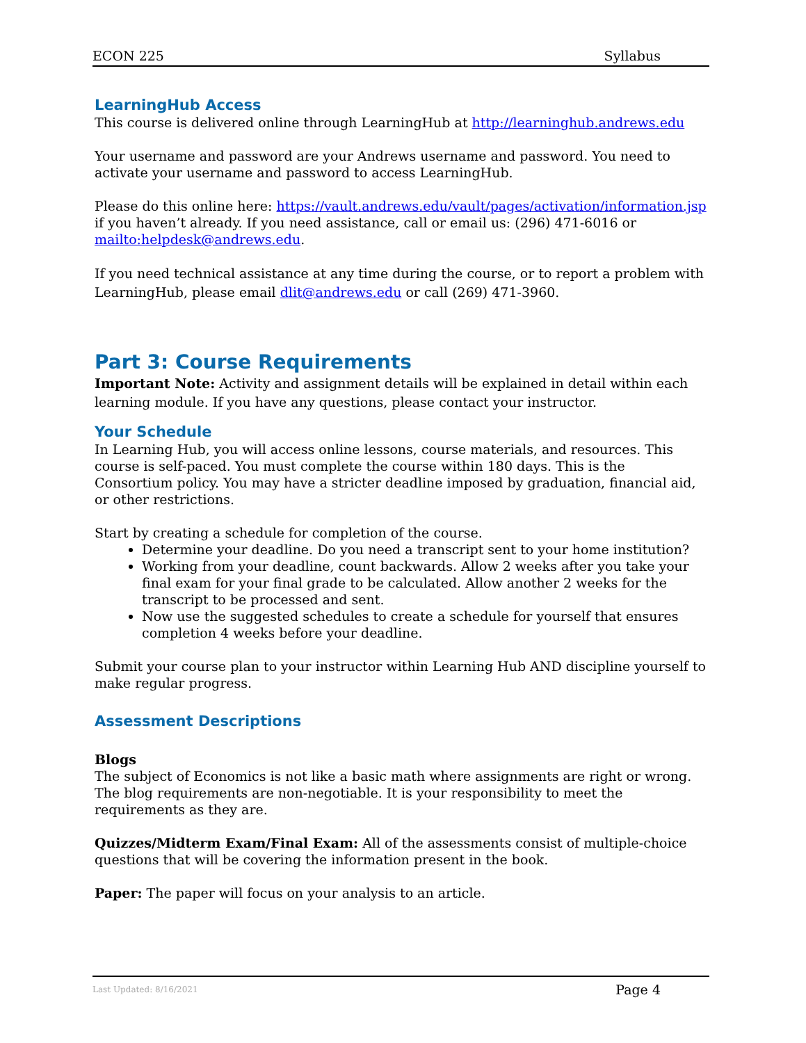ECON 225 Syllabus
LearningHub Access
This course is delivered online through LearningHub at http://learninghub.andrews.edu
Your username and password are your Andrews username and password. You need to activate your username and password to access LearningHub.
Please do this online here: https://vault.andrews.edu/vault/pages/activation/information.jsp if you haven’t already. If you need assistance, call or email us: (296) 471-6016 or mailto:helpdesk@andrews.edu.
If you need technical assistance at any time during the course, or to report a problem with LearningHub, please email dlit@andrews.edu or call (269) 471-3960.
Part 3: Course Requirements
Important Note: Activity and assignment details will be explained in detail within each learning module. If you have any questions, please contact your instructor.
Your Schedule
In Learning Hub, you will access online lessons, course materials, and resources. This course is self-paced. You must complete the course within 180 days. This is the Consortium policy. You may have a stricter deadline imposed by graduation, financial aid, or other restrictions.
Start by creating a schedule for completion of the course.
Determine your deadline. Do you need a transcript sent to your home institution?
Working from your deadline, count backwards. Allow 2 weeks after you take your final exam for your final grade to be calculated. Allow another 2 weeks for the transcript to be processed and sent.
Now use the suggested schedules to create a schedule for yourself that ensures completion 4 weeks before your deadline.
Submit your course plan to your instructor within Learning Hub AND discipline yourself to make regular progress.
Assessment Descriptions
Blogs
The subject of Economics is not like a basic math where assignments are right or wrong. The blog requirements are non-negotiable. It is your responsibility to meet the requirements as they are.
Quizzes/Midterm Exam/Final Exam: All of the assessments consist of multiple-choice questions that will be covering the information present in the book.
Paper: The paper will focus on your analysis to an article.
Last Updated: 8/16/2021 Page 4